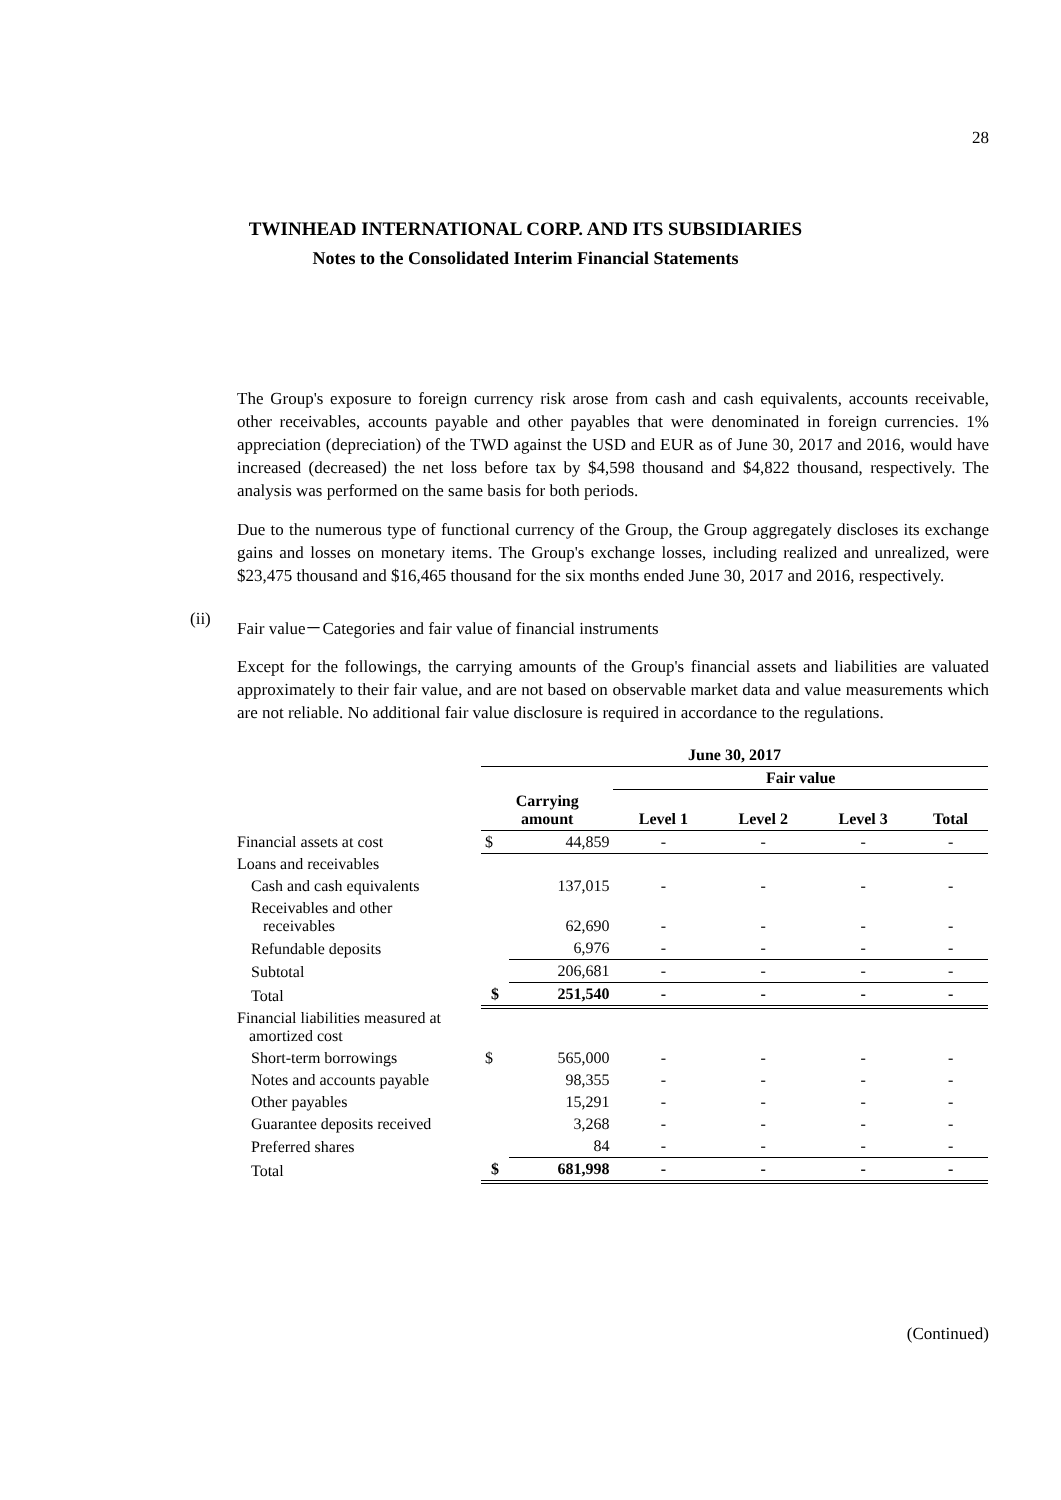28
TWINHEAD INTERNATIONAL CORP. AND ITS SUBSIDIARIES
Notes to the Consolidated Interim Financial Statements
The Group's exposure to foreign currency risk arose from cash and cash equivalents, accounts receivable, other receivables, accounts payable and other payables that were denominated in foreign currencies. 1% appreciation (depreciation) of the TWD against the USD and EUR as of June 30, 2017 and 2016, would have increased (decreased) the net loss before tax by $4,598 thousand and $4,822 thousand, respectively. The analysis was performed on the same basis for both periods.
Due to the numerous type of functional currency of the Group, the Group aggregately discloses its exchange gains and losses on monetary items. The Group's exchange losses, including realized and unrealized, were $23,475 thousand and $16,465 thousand for the six months ended June 30, 2017 and 2016, respectively.
(ii) Fair value－Categories and fair value of financial instruments
Except for the followings, the carrying amounts of the Group's financial assets and liabilities are valuated approximately to their fair value, and are not based on observable market data and value measurements which are not reliable. No additional fair value disclosure is required in accordance to the regulations.
| | June 30, 2017 | | | | | |
| | | | Fair value | | | |
| | Carrying amount | | Level 1 | Level 2 | Level 3 | Total |
| Financial assets at cost | $ | 44,859 | - | - | - | - |
| Loans and receivables | | | | | | |
| Cash and cash equivalents | | 137,015 | - | - | - | - |
| Receivables and other receivables | | 62,690 | - | - | - | - |
| Refundable deposits | | 6,976 | - | - | - | - |
| Subtotal | | 206,681 | - | - | - | - |
| Total | $ | 251,540 | - | - | - | - |
| Financial liabilities measured at amortized cost | | | | | | |
| Short-term borrowings | $ | 565,000 | - | - | - | - |
| Notes and accounts payable | | 98,355 | - | - | - | - |
| Other payables | | 15,291 | - | - | - | - |
| Guarantee deposits received | | 3,268 | - | - | - | - |
| Preferred shares | | 84 | - | - | - | - |
| Total | $ | 681,998 | - | - | - | - |
(Continued)